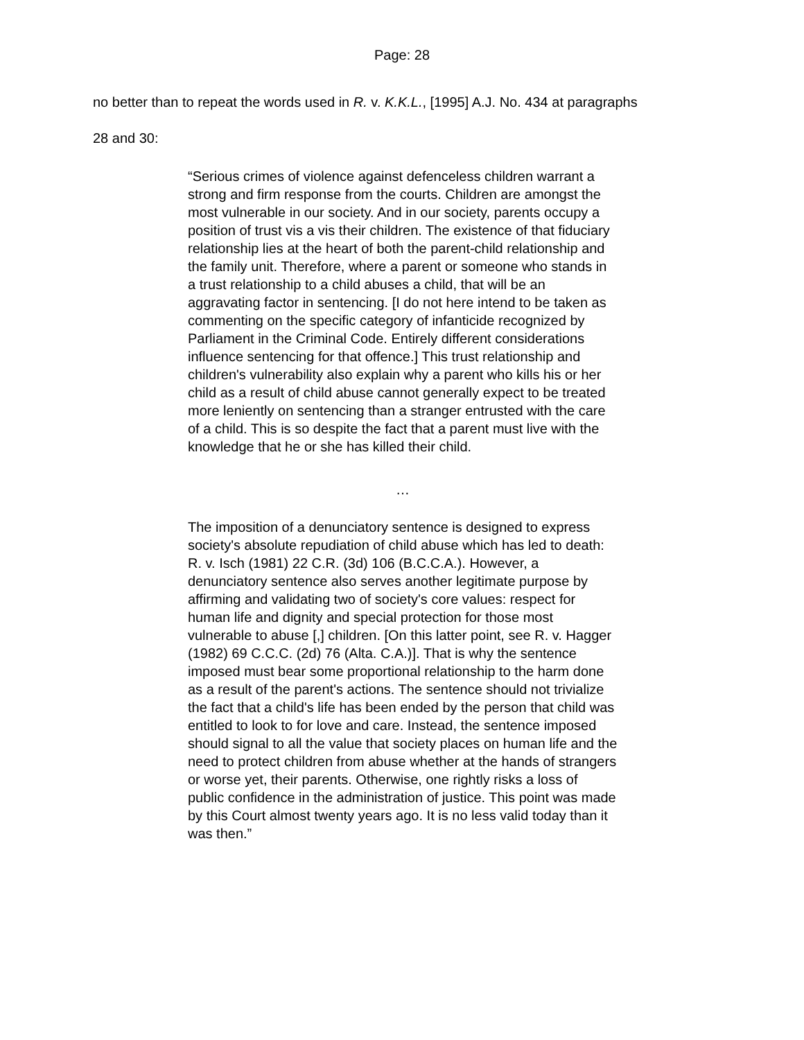Page: 28
no better than to repeat the words used in R. v. K.K.L., [1995] A.J. No. 434 at paragraphs 28 and 30:
“Serious crimes of violence against defenceless children warrant a strong and firm response from the courts. Children are amongst the most vulnerable in our society. And in our society, parents occupy a position of trust vis a vis their children. The existence of that fiduciary relationship lies at the heart of both the parent-child relationship and the family unit. Therefore, where a parent or someone who stands in a trust relationship to a child abuses a child, that will be an aggravating factor in sentencing. [I do not here intend to be taken as commenting on the specific category of infanticide recognized by Parliament in the Criminal Code. Entirely different considerations influence sentencing for that offence.] This trust relationship and children's vulnerability also explain why a parent who kills his or her child as a result of child abuse cannot generally expect to be treated more leniently on sentencing than a stranger entrusted with the care of a child. This is so despite the fact that a parent must live with the knowledge that he or she has killed their child.
…
The imposition of a denunciatory sentence is designed to express society's absolute repudiation of child abuse which has led to death: R. v. Isch (1981) 22 C.R. (3d) 106 (B.C.C.A.). However, a denunciatory sentence also serves another legitimate purpose by affirming and validating two of society's core values: respect for human life and dignity and special protection for those most vulnerable to abuse [,] children. [On this latter point, see R. v. Hagger (1982) 69 C.C.C. (2d) 76 (Alta. C.A.)]. That is why the sentence imposed must bear some proportional relationship to the harm done as a result of the parent's actions. The sentence should not trivialize the fact that a child's life has been ended by the person that child was entitled to look to for love and care. Instead, the sentence imposed should signal to all the value that society places on human life and the need to protect children from abuse whether at the hands of strangers or worse yet, their parents. Otherwise, one rightly risks a loss of public confidence in the administration of justice. This point was made by this Court almost twenty years ago. It is no less valid today than it was then.”